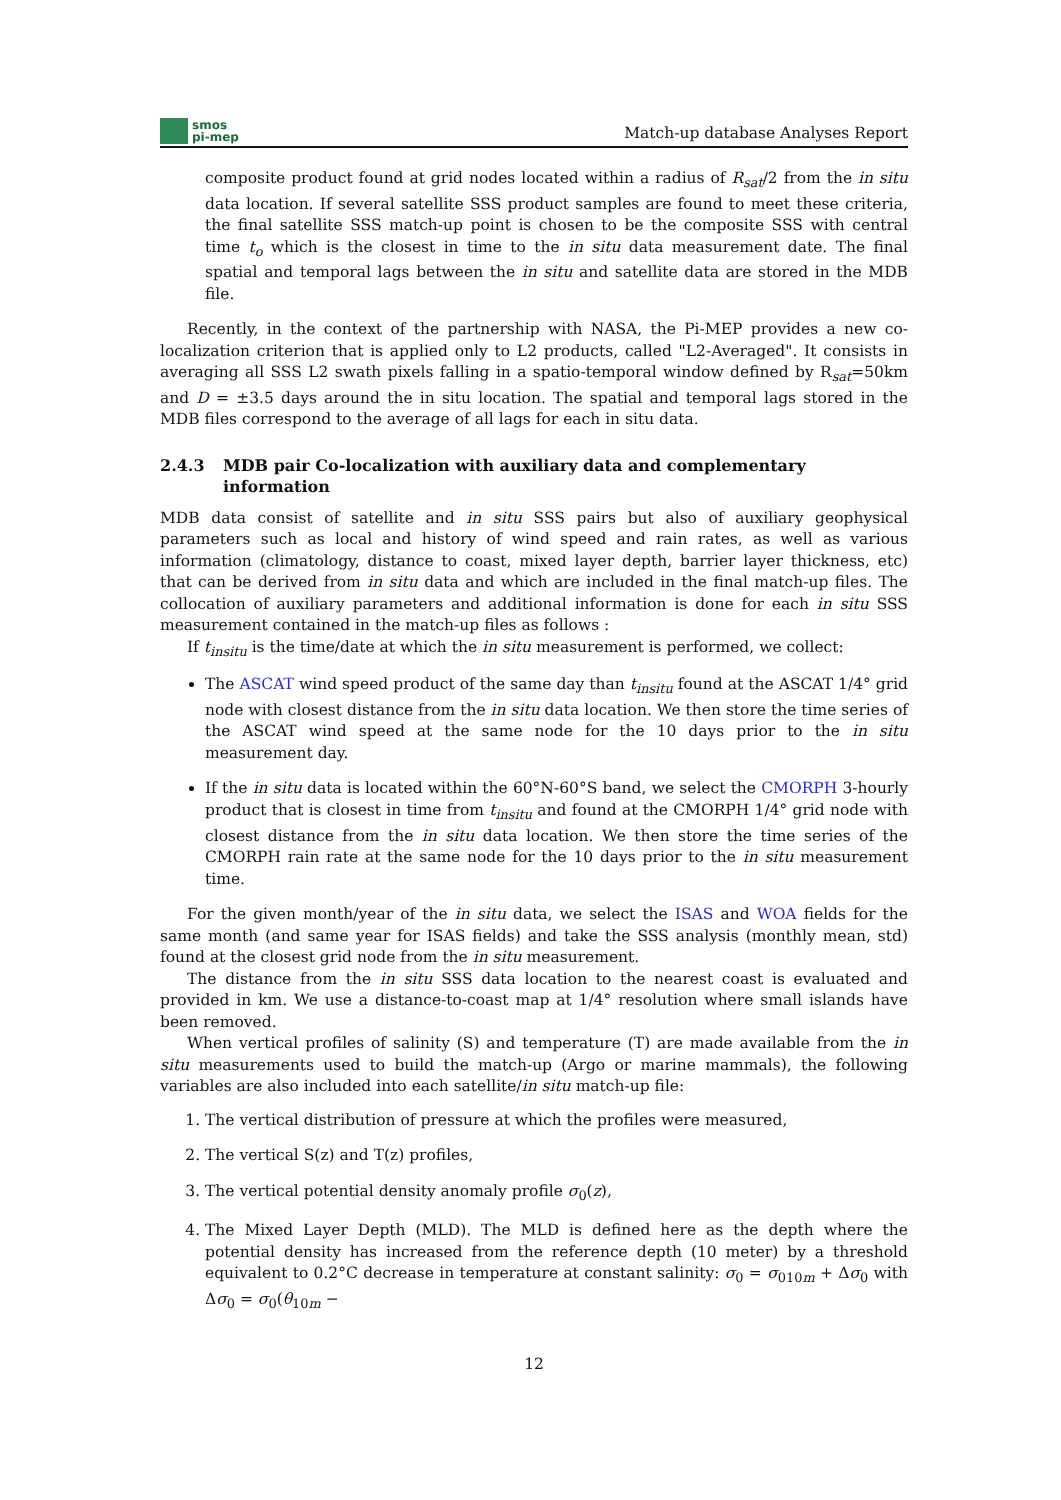smos
pi-mep
Match-up database Analyses Report
composite product found at grid nodes located within a radius of R<sub>sat</sub>/2 from the in situ data location. If several satellite SSS product samples are found to meet these criteria, the final satellite SSS match-up point is chosen to be the composite SSS with central time t<sub>o</sub> which is the closest in time to the in situ data measurement date. The final spatial and temporal lags between the in situ and satellite data are stored in the MDB file.
Recently, in the context of the partnership with NASA, the Pi-MEP provides a new co-localization criterion that is applied only to L2 products, called "L2-Averaged". It consists in averaging all SSS L2 swath pixels falling in a spatio-temporal window defined by R<sub>sat</sub>=50km and D = ±3.5 days around the in situ location. The spatial and temporal lags stored in the MDB files correspond to the average of all lags for each in situ data.
2.4.3 MDB pair Co-localization with auxiliary data and complementary information
MDB data consist of satellite and in situ SSS pairs but also of auxiliary geophysical parameters such as local and history of wind speed and rain rates, as well as various information (climatology, distance to coast, mixed layer depth, barrier layer thickness, etc) that can be derived from in situ data and which are included in the final match-up files. The collocation of auxiliary parameters and additional information is done for each in situ SSS measurement contained in the match-up files as follows :
If t<sub>insitu</sub> is the time/date at which the in situ measurement is performed, we collect:
The ASCAT wind speed product of the same day than t<sub>insitu</sub> found at the ASCAT 1/4° grid node with closest distance from the in situ data location. We then store the time series of the ASCAT wind speed at the same node for the 10 days prior to the in situ measurement day.
If the in situ data is located within the 60°N-60°S band, we select the CMORPH 3-hourly product that is closest in time from t<sub>insitu</sub> and found at the CMORPH 1/4° grid node with closest distance from the in situ data location. We then store the time series of the CMORPH rain rate at the same node for the 10 days prior to the in situ measurement time.
For the given month/year of the in situ data, we select the ISAS and WOA fields for the same month (and same year for ISAS fields) and take the SSS analysis (monthly mean, std) found at the closest grid node from the in situ measurement.
The distance from the in situ SSS data location to the nearest coast is evaluated and provided in km. We use a distance-to-coast map at 1/4° resolution where small islands have been removed.
When vertical profiles of salinity (S) and temperature (T) are made available from the in situ measurements used to build the match-up (Argo or marine mammals), the following variables are also included into each satellite/in situ match-up file:
1. The vertical distribution of pressure at which the profiles were measured,
2. The vertical S(z) and T(z) profiles,
3. The vertical potential density anomaly profile σ<sub>0</sub>(z),
4. The Mixed Layer Depth (MLD). The MLD is defined here as the depth where the potential density has increased from the reference depth (10 meter) by a threshold equivalent to 0.2°C decrease in temperature at constant salinity: σ<sub>0</sub> = σ<sub>0</sub><sub>10m</sub> + Δσ<sub>0</sub> with Δσ<sub>0</sub> = σ<sub>0</sub>(θ<sub>10m</sub> −
12